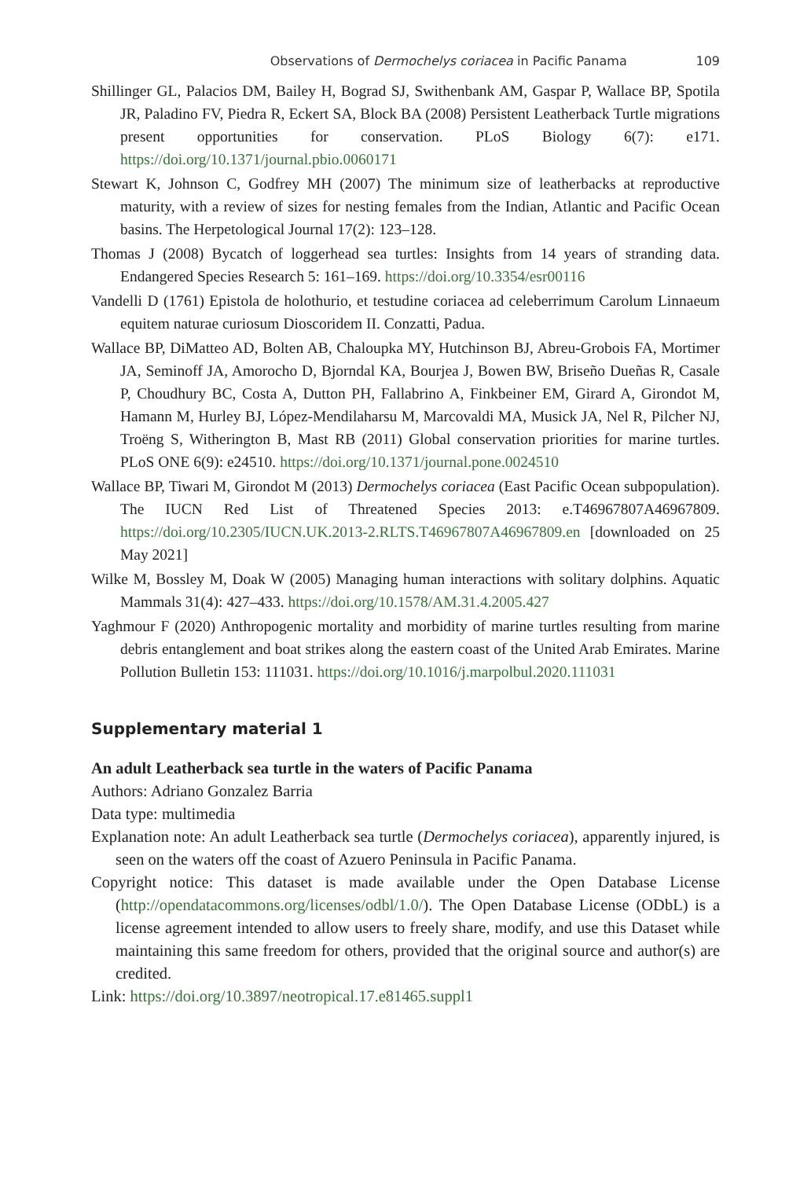Observations of Dermochelys coriacea in Pacific Panama 109
Shillinger GL, Palacios DM, Bailey H, Bograd SJ, Swithenbank AM, Gaspar P, Wallace BP, Spotila JR, Paladino FV, Piedra R, Eckert SA, Block BA (2008) Persistent Leatherback Turtle migrations present opportunities for conservation. PLoS Biology 6(7): e171. https://doi.org/10.1371/journal.pbio.0060171
Stewart K, Johnson C, Godfrey MH (2007) The minimum size of leatherbacks at reproductive maturity, with a review of sizes for nesting females from the Indian, Atlantic and Pacific Ocean basins. The Herpetological Journal 17(2): 123–128.
Thomas J (2008) Bycatch of loggerhead sea turtles: Insights from 14 years of stranding data. Endangered Species Research 5: 161–169. https://doi.org/10.3354/esr00116
Vandelli D (1761) Epistola de holothurio, et testudine coriacea ad celeberrimum Carolum Linnaeum equitem naturae curiosum Dioscoridem II. Conzatti, Padua.
Wallace BP, DiMatteo AD, Bolten AB, Chaloupka MY, Hutchinson BJ, Abreu-Grobois FA, Mortimer JA, Seminoff JA, Amorocho D, Bjorndal KA, Bourjea J, Bowen BW, Briseño Dueñas R, Casale P, Choudhury BC, Costa A, Dutton PH, Fallabrino A, Finkbeiner EM, Girard A, Girondot M, Hamann M, Hurley BJ, López-Mendilaharsu M, Marcovaldi MA, Musick JA, Nel R, Pilcher NJ, Troëng S, Witherington B, Mast RB (2011) Global conservation priorities for marine turtles. PLoS ONE 6(9): e24510. https://doi.org/10.1371/journal.pone.0024510
Wallace BP, Tiwari M, Girondot M (2013) Dermochelys coriacea (East Pacific Ocean subpopulation). The IUCN Red List of Threatened Species 2013: e.T46967807A46967809. https://doi.org/10.2305/IUCN.UK.2013-2.RLTS.T46967807A46967809.en [downloaded on 25 May 2021]
Wilke M, Bossley M, Doak W (2005) Managing human interactions with solitary dolphins. Aquatic Mammals 31(4): 427–433. https://doi.org/10.1578/AM.31.4.2005.427
Yaghmour F (2020) Anthropogenic mortality and morbidity of marine turtles resulting from marine debris entanglement and boat strikes along the eastern coast of the United Arab Emirates. Marine Pollution Bulletin 153: 111031. https://doi.org/10.1016/j.marpolbul.2020.111031
Supplementary material 1
An adult Leatherback sea turtle in the waters of Pacific Panama
Authors: Adriano Gonzalez Barria
Data type: multimedia
Explanation note: An adult Leatherback sea turtle (Dermochelys coriacea), apparently injured, is seen on the waters off the coast of Azuero Peninsula in Pacific Panama.
Copyright notice: This dataset is made available under the Open Database License (http://opendatacommons.org/licenses/odbl/1.0/). The Open Database License (ODbL) is a license agreement intended to allow users to freely share, modify, and use this Dataset while maintaining this same freedom for others, provided that the original source and author(s) are credited.
Link: https://doi.org/10.3897/neotropical.17.e81465.suppl1